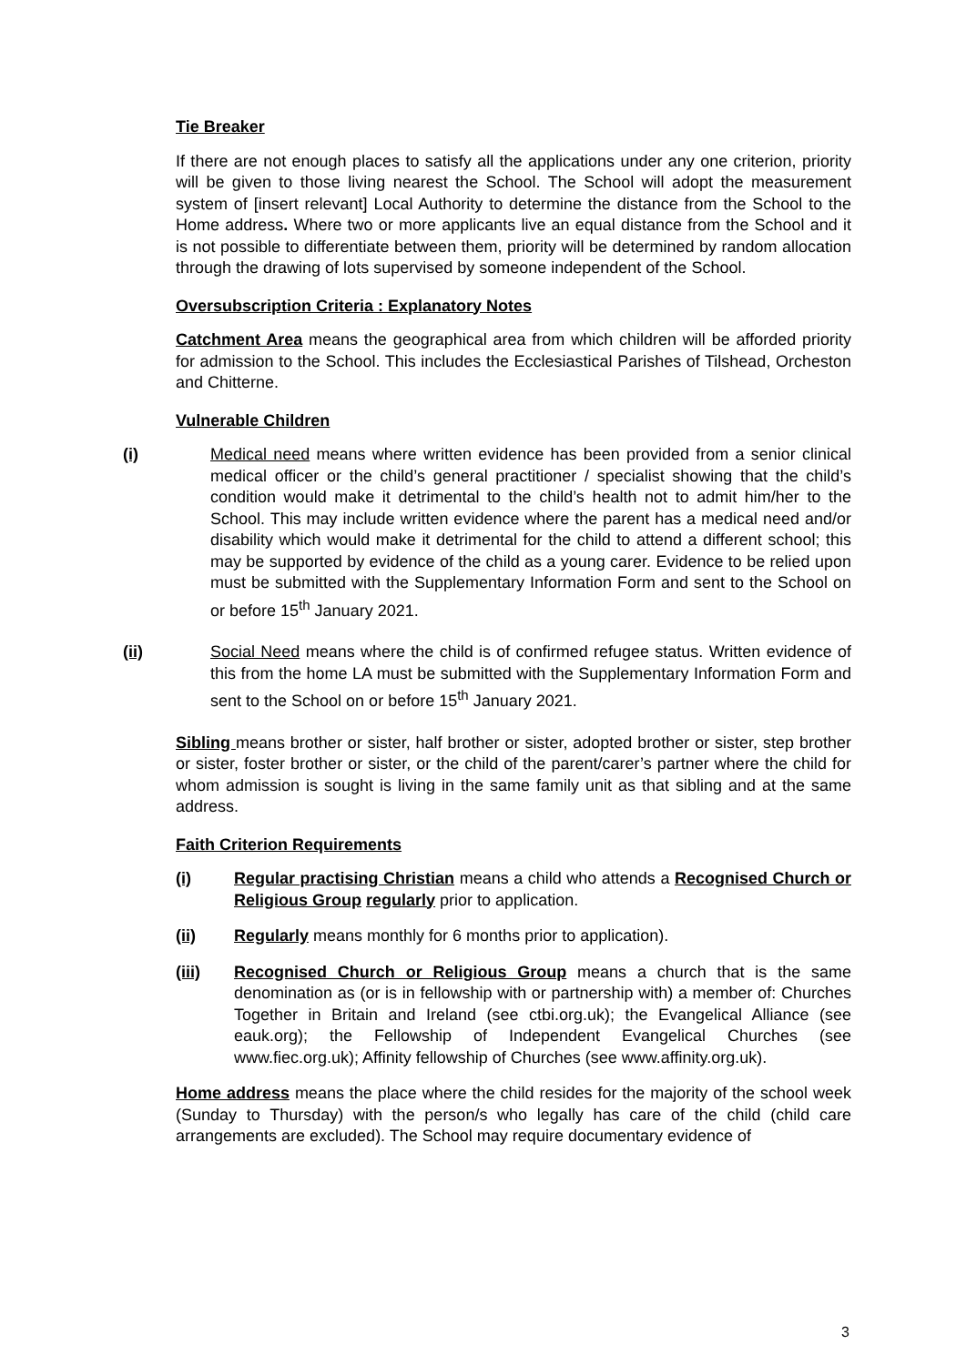Tie Breaker
If there are not enough places to satisfy all the applications under any one criterion, priority will be given to those living nearest the School. The School will adopt the measurement system of [insert relevant] Local Authority to determine the distance from the School to the Home address. Where two or more applicants live an equal distance from the School and it is not possible to differentiate between them, priority will be determined by random allocation through the drawing of lots supervised by someone independent of the School.
Oversubscription Criteria : Explanatory Notes
Catchment Area means the geographical area from which children will be afforded priority for admission to the School. This includes the Ecclesiastical Parishes of Tilshead, Orcheston and Chitterne.
Vulnerable Children
(i) Medical need means where written evidence has been provided from a senior clinical medical officer or the child’s general practitioner / specialist showing that the child’s condition would make it detrimental to the child’s health not to admit him/her to the School. This may include written evidence where the parent has a medical need and/or disability which would make it detrimental for the child to attend a different school; this may be supported by evidence of the child as a young carer. Evidence to be relied upon must be submitted with the Supplementary Information Form and sent to the School on or before 15<sup>th</sup> January 2021.
(ii) Social Need means where the child is of confirmed refugee status. Written evidence of this from the home LA must be submitted with the Supplementary Information Form and sent to the School on or before 15<sup>th</sup> January 2021.
Sibling means brother or sister, half brother or sister, adopted brother or sister, step brother or sister, foster brother or sister, or the child of the parent/carer’s partner where the child for whom admission is sought is living in the same family unit as that sibling and at the same address.
Faith Criterion Requirements
(i) Regular practising Christian means a child who attends a Recognised Church or Religious Group regularly prior to application.
(ii) Regularly means monthly for 6 months prior to application).
(iii) Recognised Church or Religious Group means a church that is the same denomination as (or is in fellowship with or partnership with) a member of: Churches Together in Britain and Ireland (see ctbi.org.uk); the Evangelical Alliance (see eauk.org); the Fellowship of Independent Evangelical Churches (see www.fiec.org.uk); Affinity fellowship of Churches (see www.affinity.org.uk).
Home address means the place where the child resides for the majority of the school week (Sunday to Thursday) with the person/s who legally has care of the child (child care arrangements are excluded). The School may require documentary evidence of
3